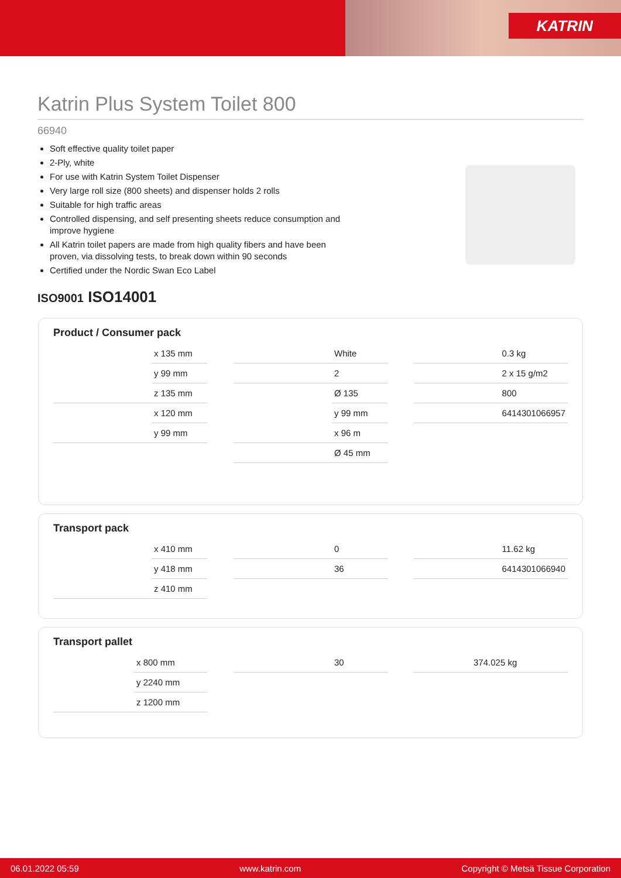KATRIN
Katrin Plus System Toilet 800
66940
Soft effective quality toilet paper
2-Ply, white
For use with Katrin System Toilet Dispenser
Very large roll size (800 sheets) and dispenser holds 2 rolls
Suitable for high traffic areas
Controlled dispensing, and self presenting sheets reduce consumption and improve hygiene
All Katrin toilet papers are made from high quality fibers and have been proven, via dissolving tests, to break down within 90 seconds
Certified under the Nordic Swan Eco Label
ISO9001 ISO14001
Product / Consumer pack
| | x 135 mm |
| | y 99 mm |
| | z 135 mm |
| | x 120 mm |
| | y 99 mm |
| | White |
| | 2 |
| | Ø 135 |
| | y 99 mm |
| | x 96 m |
| | Ø 45 mm |
| | 0.3 kg |
| | 2 x 15 g/m2 |
| | 800 |
| | 6414301066957 |
Transport pack
| | x 410 mm |
| | y 418 mm |
| | z 410 mm |
| | 0 |
| | 36 |
| | 11.62 kg |
| | 6414301066940 |
Transport pallet
| | x 800 mm |
| | y 2240 mm |
| | z 1200 mm |
| | 30 |
| | 374.025 kg |
06.01.2022 05:59 www.katrin.com Copyright © Metsä Tissue Corporation